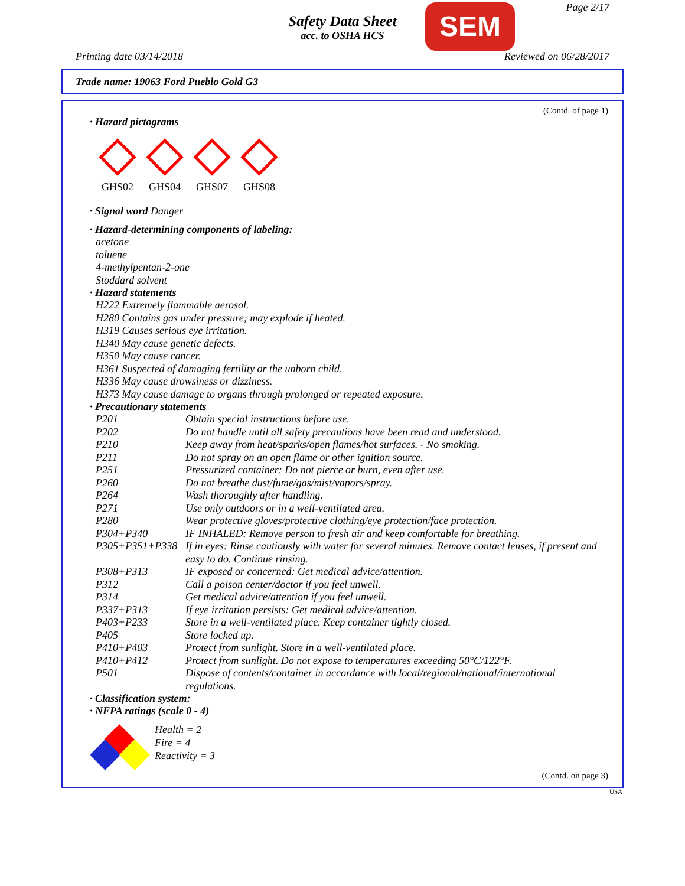Safety Data Sheet
acc. to OSHA HCS
SEM Page 2/17
Printing date 03/14/2018 Reviewed on 06/28/2017
Trade name: 19063 Ford Pueblo Gold G3
(Contd. of page 1)
· Hazard pictograms
GHS02
GHS04
GHS07
GHS08
· Signal word Danger
· Hazard-determining components of labeling:
acetone
toluene
4-methylpentan-2-one
Stoddard solvent
· Hazard statements
H222 Extremely flammable aerosol.
H280 Contains gas under pressure; may explode if heated.
H319 Causes serious eye irritation.
H340 May cause genetic defects.
H350 May cause cancer.
H361 Suspected of damaging fertility or the unborn child.
H336 May cause drowsiness or dizziness.
H373 May cause damage to organs through prolonged or repeated exposure.
· Precautionary statements
| P201 | Obtain special instructions before use. |
| P202 | Do not handle until all safety precautions have been read and understood. |
| P210 | Keep away from heat/sparks/open flames/hot surfaces. - No smoking. |
| P211 | Do not spray on an open flame or other ignition source. |
| P251 | Pressurized container: Do not pierce or burn, even after use. |
| P260 | Do not breathe dust/fume/gas/mist/vapors/spray. |
| P264 | Wash thoroughly after handling. |
| P271 | Use only outdoors or in a well-ventilated area. |
| P280 | Wear protective gloves/protective clothing/eye protection/face protection. |
| P304+P340 | IF INHALED: Remove person to fresh air and keep comfortable for breathing. |
| P305+P351+P338 | If in eyes: Rinse cautiously with water for several minutes. Remove contact lenses, if present and easy to do. Continue rinsing. |
| P308+P313 | IF exposed or concerned: Get medical advice/attention. |
| P312 | Call a poison center/doctor if you feel unwell. |
| P314 | Get medical advice/attention if you feel unwell. |
| P337+P313 | If eye irritation persists: Get medical advice/attention. |
| P403+P233 | Store in a well-ventilated place. Keep container tightly closed. |
| P405 | Store locked up. |
| P410+P403 | Protect from sunlight. Store in a well-ventilated place. |
| P410+P412 | Protect from sunlight. Do not expose to temperatures exceeding 50°C/122°F. |
| P501 | Dispose of contents/container in accordance with local/regional/national/international regulations. |
· Classification system:
· NFPA ratings (scale 0 - 4)
Health = 2
Fire = 4
Reactivity = 3
(Contd. on page 3)
USA